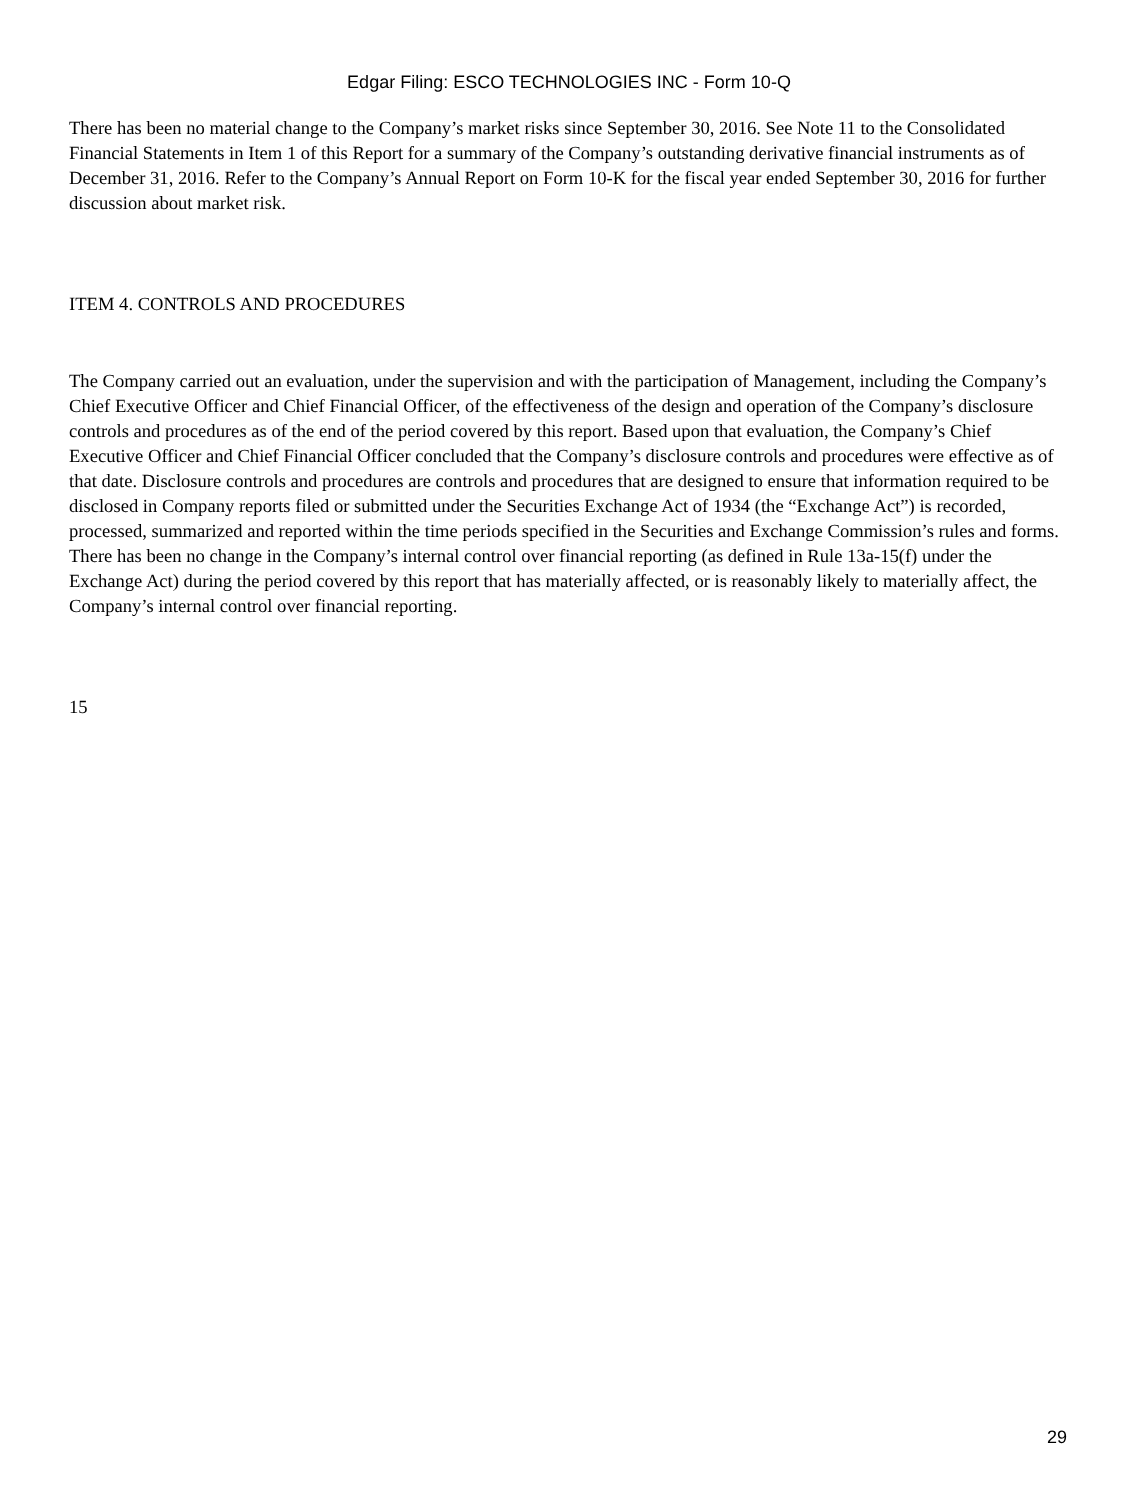Edgar Filing: ESCO TECHNOLOGIES INC - Form 10-Q
There has been no material change to the Company’s market risks since September 30, 2016. See Note 11 to the Consolidated Financial Statements in Item 1 of this Report for a summary of the Company’s outstanding derivative financial instruments as of December 31, 2016. Refer to the Company’s Annual Report on Form 10-K for the fiscal year ended September 30, 2016 for further discussion about market risk.
ITEM 4. CONTROLS AND PROCEDURES
The Company carried out an evaluation, under the supervision and with the participation of Management, including the Company’s Chief Executive Officer and Chief Financial Officer, of the effectiveness of the design and operation of the Company’s disclosure controls and procedures as of the end of the period covered by this report. Based upon that evaluation, the Company’s Chief Executive Officer and Chief Financial Officer concluded that the Company’s disclosure controls and procedures were effective as of that date. Disclosure controls and procedures are controls and procedures that are designed to ensure that information required to be disclosed in Company reports filed or submitted under the Securities Exchange Act of 1934 (the “Exchange Act”) is recorded, processed, summarized and reported within the time periods specified in the Securities and Exchange Commission’s rules and forms. There has been no change in the Company’s internal control over financial reporting (as defined in Rule 13a-15(f) under the Exchange Act) during the period covered by this report that has materially affected, or is reasonably likely to materially affect, the Company’s internal control over financial reporting.
15
29